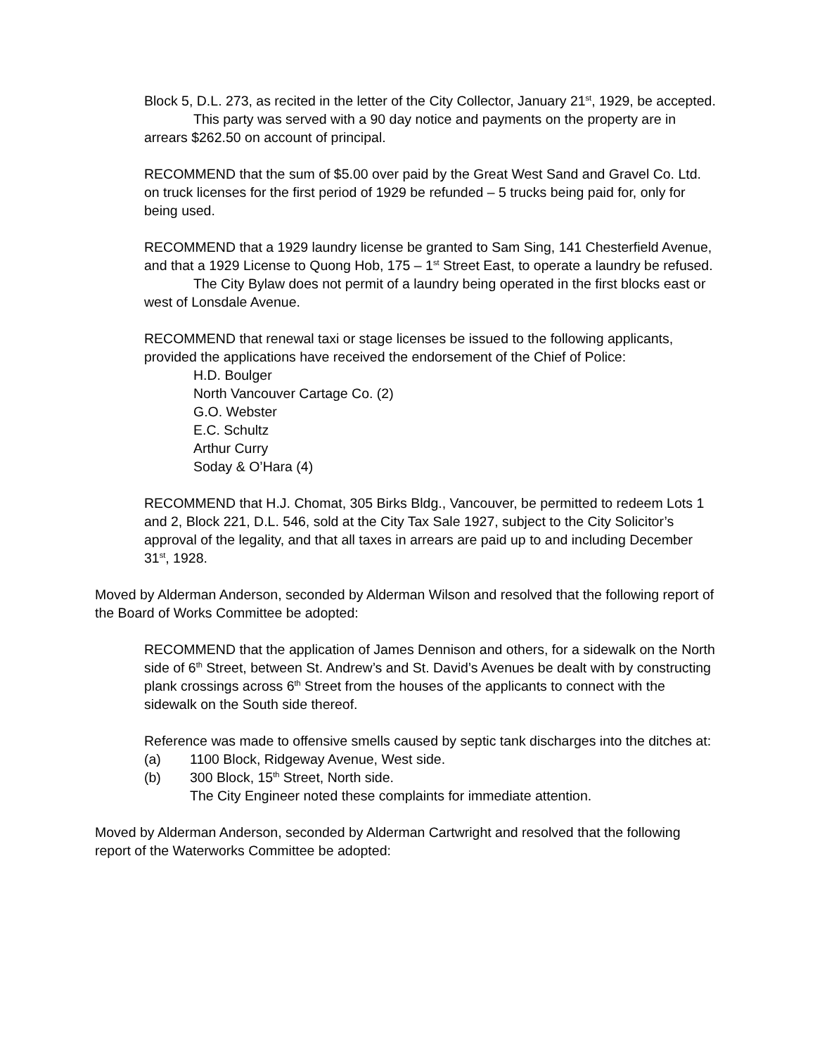Block 5, D.L. 273, as recited in the letter of the City Collector, January 21<sup>st</sup>, 1929, be accepted.
This party was served with a 90 day notice and payments on the property are in arrears $262.50 on account of principal.
RECOMMEND that the sum of $5.00 over paid by the Great West Sand and Gravel Co. Ltd. on truck licenses for the first period of 1929 be refunded – 5 trucks being paid for, only for being used.
RECOMMEND that a 1929 laundry license be granted to Sam Sing, 141 Chesterfield Avenue, and that a 1929 License to Quong Hob, 175 – 1<sup>st</sup> Street East, to operate a laundry be refused.
The City Bylaw does not permit of a laundry being operated in the first blocks east or west of Lonsdale Avenue.
RECOMMEND that renewal taxi or stage licenses be issued to the following applicants, provided the applications have received the endorsement of the Chief of Police:
H.D. Boulger
North Vancouver Cartage Co. (2)
G.O. Webster
E.C. Schultz
Arthur Curry
Soday & O’Hara (4)
RECOMMEND that H.J. Chomat, 305 Birks Bldg., Vancouver, be permitted to redeem Lots 1 and 2, Block 221, D.L. 546, sold at the City Tax Sale 1927, subject to the City Solicitor’s approval of the legality, and that all taxes in arrears are paid up to and including December 31<sup>st</sup>, 1928.
Moved by Alderman Anderson, seconded by Alderman Wilson and resolved that the following report of the Board of Works Committee be adopted:
RECOMMEND that the application of James Dennison and others, for a sidewalk on the North side of 6<sup>th</sup> Street, between St. Andrew’s and St. David’s Avenues be dealt with by constructing plank crossings across 6<sup>th</sup> Street from the houses of the applicants to connect with the sidewalk on the South side thereof.
Reference was made to offensive smells caused by septic tank discharges into the ditches at:
(a) 1100 Block, Ridgeway Avenue, West side.
(b) 300 Block, 15<sup>th</sup> Street, North side.
The City Engineer noted these complaints for immediate attention.
Moved by Alderman Anderson, seconded by Alderman Cartwright and resolved that the following report of the Waterworks Committee be adopted: